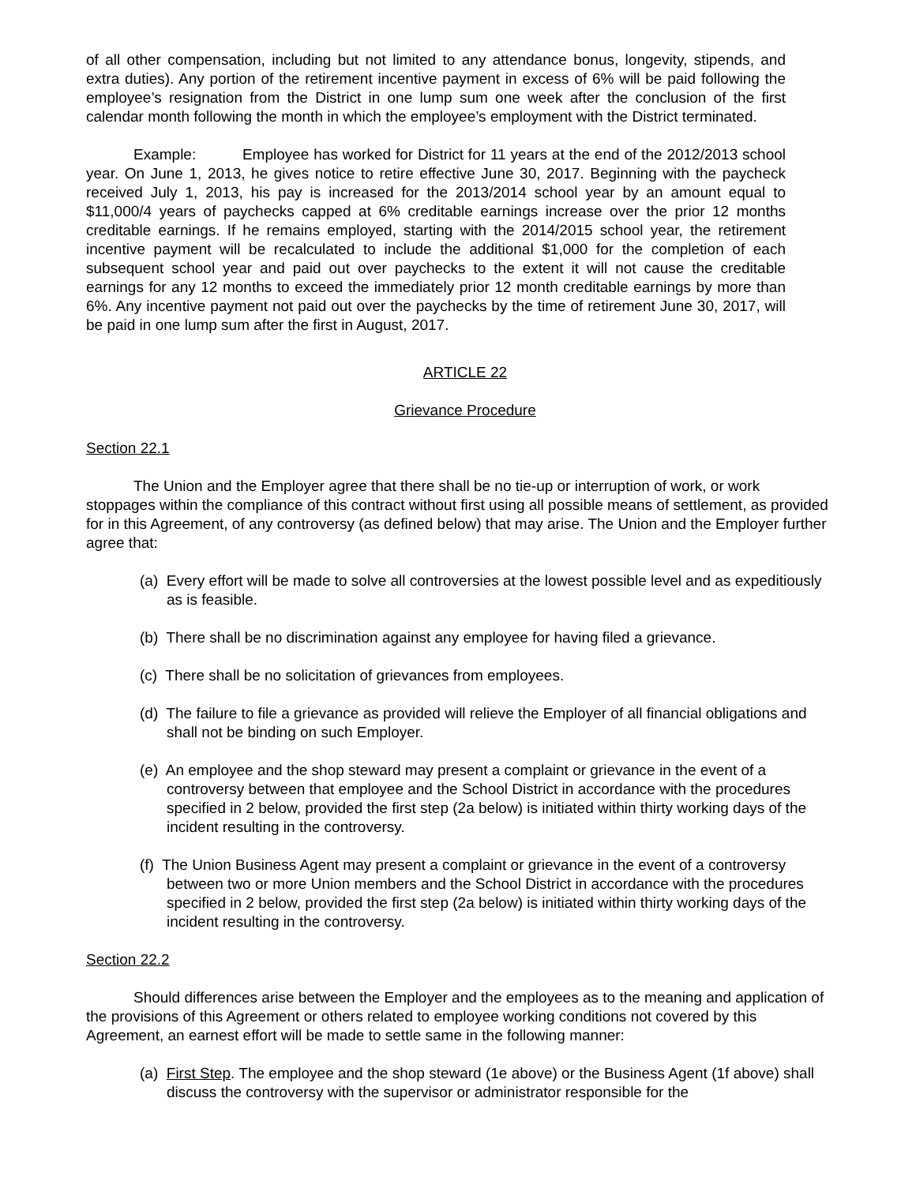of all other compensation, including but not limited to any attendance bonus, longevity, stipends, and extra duties). Any portion of the retirement incentive payment in excess of 6% will be paid following the employee’s resignation from the District in one lump sum one week after the conclusion of the first calendar month following the month in which the employee’s employment with the District terminated.
Example: Employee has worked for District for 11 years at the end of the 2012/2013 school year. On June 1, 2013, he gives notice to retire effective June 30, 2017. Beginning with the paycheck received July 1, 2013, his pay is increased for the 2013/2014 school year by an amount equal to $11,000/4 years of paychecks capped at 6% creditable earnings increase over the prior 12 months creditable earnings. If he remains employed, starting with the 2014/2015 school year, the retirement incentive payment will be recalculated to include the additional $1,000 for the completion of each subsequent school year and paid out over paychecks to the extent it will not cause the creditable earnings for any 12 months to exceed the immediately prior 12 month creditable earnings by more than 6%. Any incentive payment not paid out over the paychecks by the time of retirement June 30, 2017, will be paid in one lump sum after the first in August, 2017.
ARTICLE 22
Grievance Procedure
Section 22.1
The Union and the Employer agree that there shall be no tie-up or interruption of work, or work stoppages within the compliance of this contract without first using all possible means of settlement, as provided for in this Agreement, of any controversy (as defined below) that may arise. The Union and the Employer further agree that:
(a) Every effort will be made to solve all controversies at the lowest possible level and as expeditiously as is feasible.
(b) There shall be no discrimination against any employee for having filed a grievance.
(c) There shall be no solicitation of grievances from employees.
(d) The failure to file a grievance as provided will relieve the Employer of all financial obligations and shall not be binding on such Employer.
(e) An employee and the shop steward may present a complaint or grievance in the event of a controversy between that employee and the School District in accordance with the procedures specified in 2 below, provided the first step (2a below) is initiated within thirty working days of the incident resulting in the controversy.
(f) The Union Business Agent may present a complaint or grievance in the event of a controversy between two or more Union members and the School District in accordance with the procedures specified in 2 below, provided the first step (2a below) is initiated within thirty working days of the incident resulting in the controversy.
Section 22.2
Should differences arise between the Employer and the employees as to the meaning and application of the provisions of this Agreement or others related to employee working conditions not covered by this Agreement, an earnest effort will be made to settle same in the following manner:
(a) First Step. The employee and the shop steward (1e above) or the Business Agent (1f above) shall discuss the controversy with the supervisor or administrator responsible for the